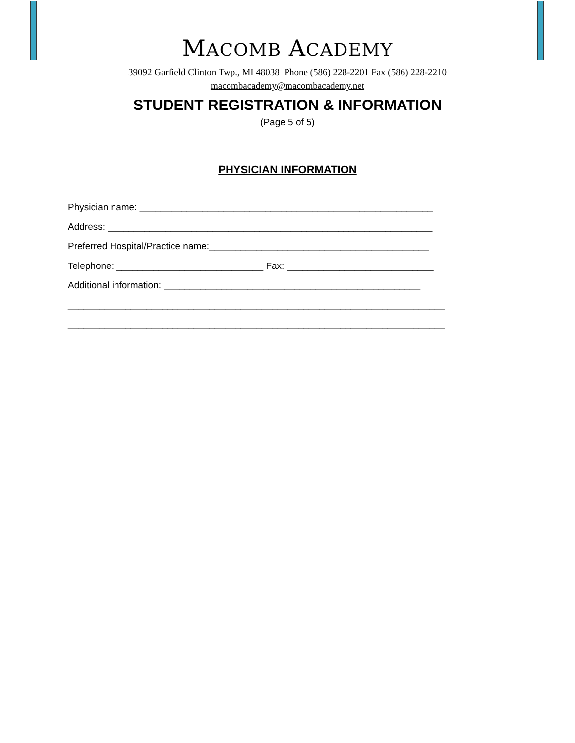MACOMB ACADEMY
39092 Garfield Clinton Twp., MI 48038 Phone (586) 228-2201 Fax (586) 228-2210
macombacademy@macombacademy.net
STUDENT REGISTRATION & INFORMATION
(Page 5 of 5)
PHYSICIAN INFORMATION
Physician name: ________________________________________________________ Address: ______________________________________________________________ Preferred Hospital/Practice name:__________________________________________ Telephone: ____________________________ Fax: ____________________________ Additional information: _________________________________________________ ________________________________________________________________________ ________________________________________________________________________